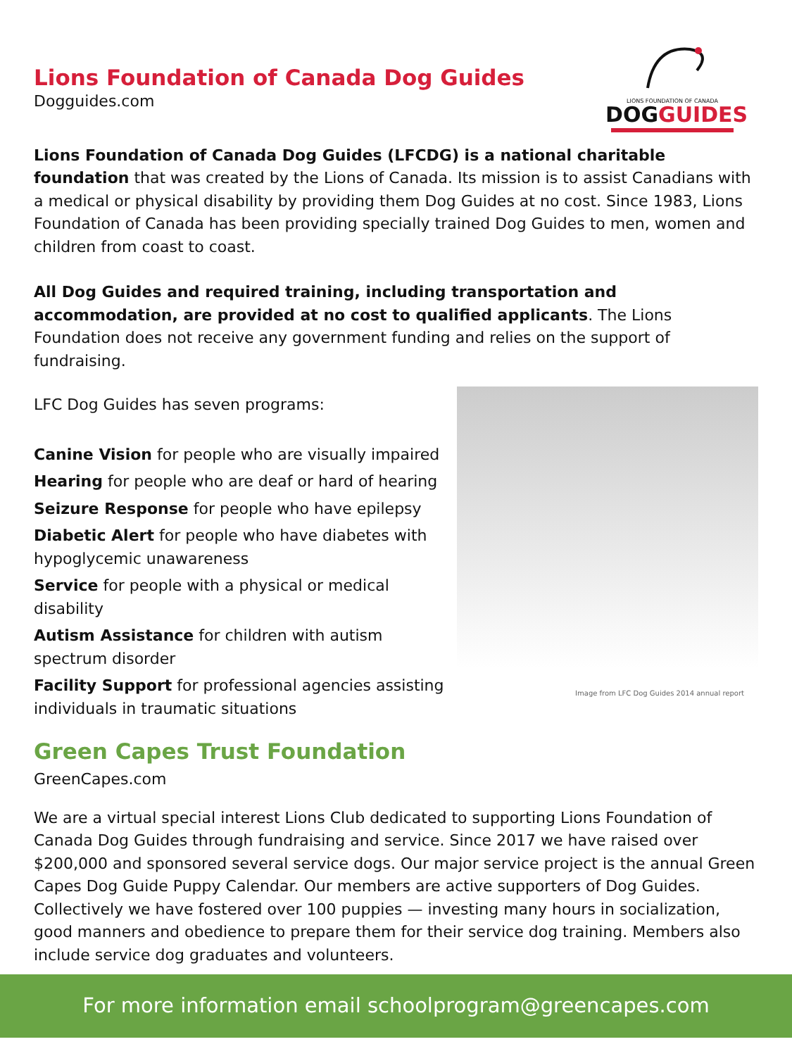LIONS FOUNDATION OF CANADA
DOG GUIDES
Lions Foundation of Canada Dog Guides
Dogguides.com
Lions Foundation of Canada Dog Guides (LFCDG) is a national charitable foundation that was created by the Lions of Canada. Its mission is to assist Canadians with a medical or physical disability by providing them Dog Guides at no cost. Since 1983, Lions Foundation of Canada has been providing specially trained Dog Guides to men, women and children from coast to coast.
All Dog Guides and required training, including transportation and accommodation, are provided at no cost to qualified applicants. The Lions Foundation does not receive any government funding and relies on the support of fundraising.
LFC Dog Guides has seven programs:
Canine Vision for people who are visually impaired
Hearing for people who are deaf or hard of hearing
Seizure Response for people who have epilepsy
Diabetic Alert for people who have diabetes with hypoglycemic unawareness
Service for people with a physical or medical disability
Autism Assistance for children with autism spectrum disorder
Facility Support for professional agencies assisting individuals in traumatic situations
Image from LFC Dog Guides 2014 annual report
Green Capes Trust Foundation
GreenCapes.com
We are a virtual special interest Lions Club dedicated to supporting Lions Foundation of Canada Dog Guides through fundraising and service. Since 2017 we have raised over $200,000 and sponsored several service dogs. Our major service project is the annual Green Capes Dog Guide Puppy Calendar. Our members are active supporters of Dog Guides. Collectively we have fostered over 100 puppies — investing many hours in socialization, good manners and obedience to prepare them for their service dog training. Members also include service dog graduates and volunteers.
For more information email schoolprogram@greencapes.com